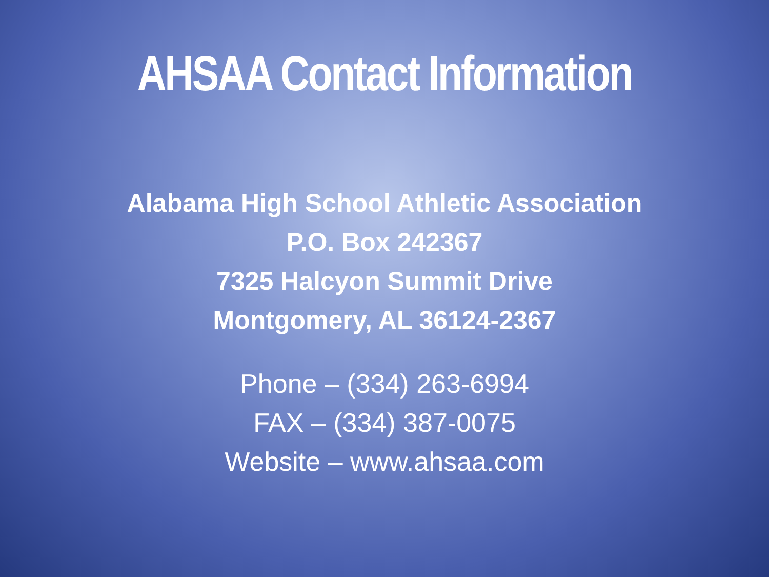AHSAA Contact Information
Alabama High School Athletic Association
P.O. Box 242367
7325 Halcyon Summit Drive
Montgomery, AL 36124-2367
Phone – (334) 263-6994
FAX – (334) 387-0075
Website – www.ahsaa.com